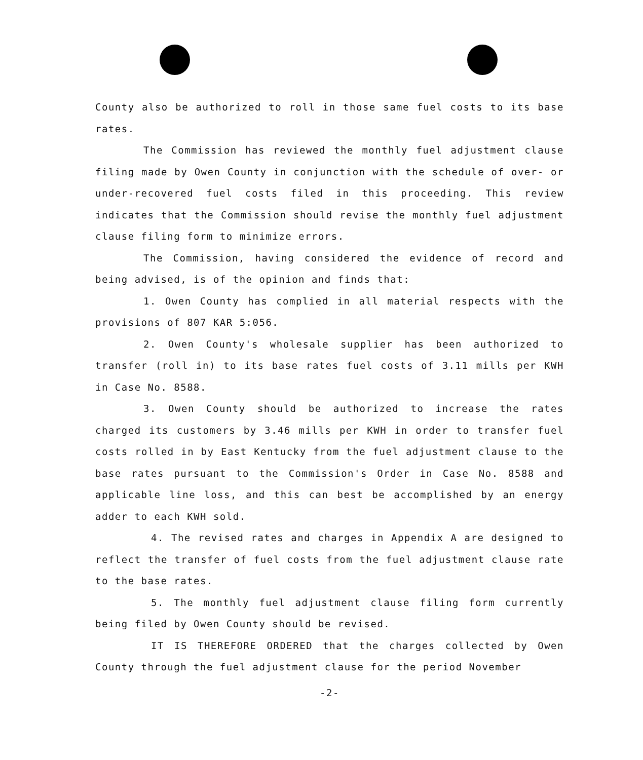County also be authorized to roll in those same fuel costs to its base rates.
The Commission has reviewed the monthly fuel adjustment clause filing made by Owen County in conjunction with the schedule of over- or under-recovered fuel costs filed in this proceeding. This review indicates that the Commission should revise the monthly fuel adjustment clause filing form to minimize errors.
The Commission, having considered the evidence of record and being advised, is of the opinion and finds that:
1. Owen County has complied in all material respects with the provisions of 807 KAR 5:056.
2. Owen County's wholesale supplier has been authorized to transfer (roll in) to its base rates fuel costs of 3.11 mills per KWH in Case No. 8588.
3. Owen County should be authorized to increase the rates charged its customers by 3.46 mills per KWH in order to transfer fuel costs rolled in by East Kentucky from the fuel adjustment clause to the base rates pursuant to the Commission's Order in Case No. 8588 and applicable line loss, and this can best be accomplished by an energy adder to each KWH sold.
4. The revised rates and charges in Appendix A are designed to reflect the transfer of fuel costs from the fuel adjustment clause rate to the base rates.
5. The monthly fuel adjustment clause filing form currently being filed by Owen County should be revised.
IT IS THEREFORE ORDERED that the charges collected by Owen County through the fuel adjustment clause for the period November
-2-